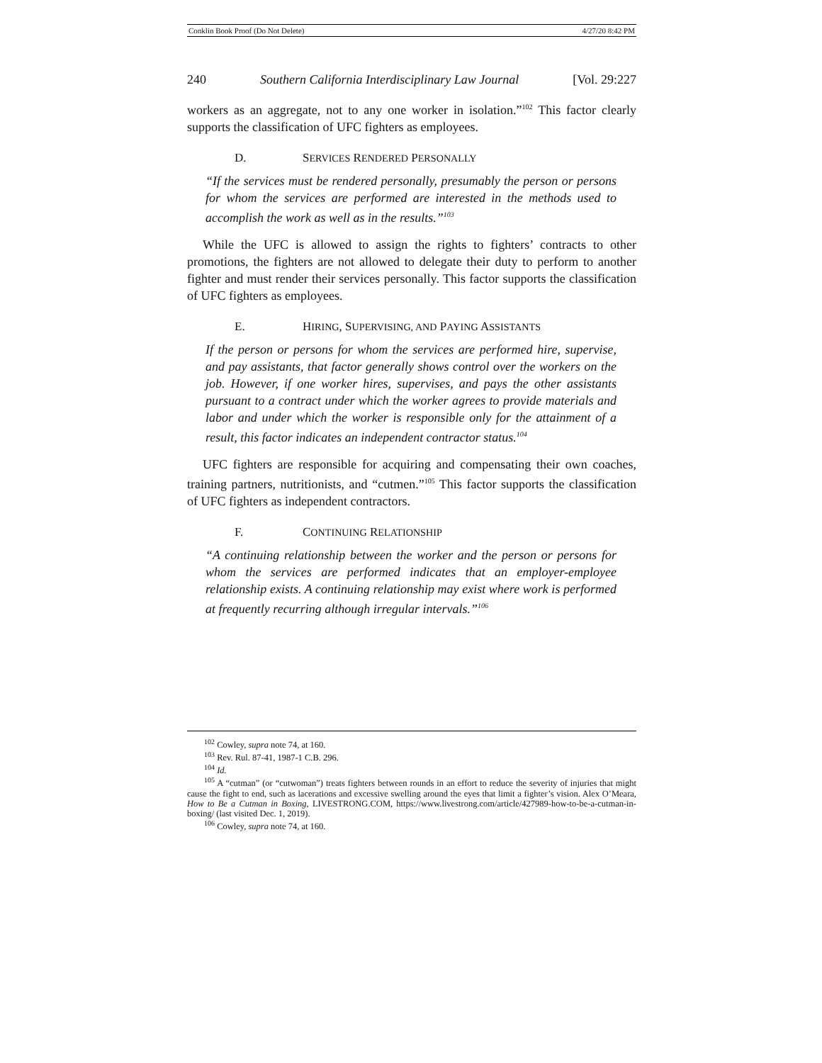Conklin Book Proof (Do Not Delete) 4/27/20 8:42 PM
240 Southern California Interdisciplinary Law Journal [Vol. 29:227
workers as an aggregate, not to any one worker in isolation.”<sup>102</sup> This factor clearly supports the classification of UFC fighters as employees.
D. SERVICES RENDERED PERSONALLY
“If the services must be rendered personally, presumably the person or persons for whom the services are performed are interested in the methods used to accomplish the work as well as in the results.”<sup>103</sup>
While the UFC is allowed to assign the rights to fighters’ contracts to other promotions, the fighters are not allowed to delegate their duty to perform to another fighter and must render their services personally. This factor supports the classification of UFC fighters as employees.
E. HIRING, SUPERVISING, AND PAYING ASSISTANTS
If the person or persons for whom the services are performed hire, supervise, and pay assistants, that factor generally shows control over the workers on the job. However, if one worker hires, supervises, and pays the other assistants pursuant to a contract under which the worker agrees to provide materials and labor and under which the worker is responsible only for the attainment of a result, this factor indicates an independent contractor status.<sup>104</sup>
UFC fighters are responsible for acquiring and compensating their own coaches, training partners, nutritionists, and “cutmen.”<sup>105</sup> This factor supports the classification of UFC fighters as independent contractors.
F. CONTINUING RELATIONSHIP
“A continuing relationship between the worker and the person or persons for whom the services are performed indicates that an employer-employee relationship exists. A continuing relationship may exist where work is performed at frequently recurring although irregular intervals.”<sup>106</sup>
<sup>102</sup> Cowley, supra note 74, at 160.
<sup>103</sup> Rev. Rul. 87-41, 1987-1 C.B. 296.
<sup>104</sup> Id.
<sup>105</sup> A “cutman” (or “cutwoman”) treats fighters between rounds in an effort to reduce the severity of injuries that might cause the fight to end, such as lacerations and excessive swelling around the eyes that limit a fighter’s vision. Alex O’Meara, How to Be a Cutman in Boxing, LIVESTRONG.COM, https://www.livestrong.com/article/427989-how-to-be-a-cutman-in-boxing/ (last visited Dec. 1, 2019).
<sup>106</sup> Cowley, supra note 74, at 160.